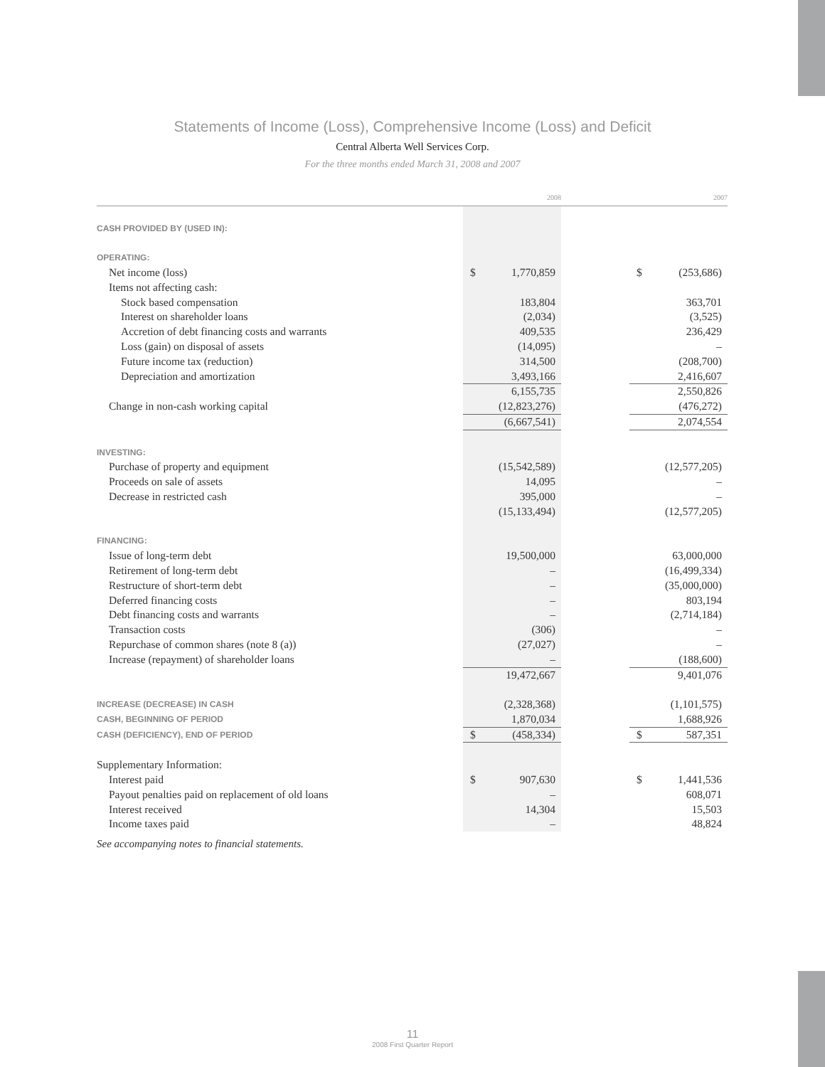Statements of Income (Loss), Comprehensive Income (Loss) and Deficit
Central Alberta Well Services Corp.
For the three months ended March 31, 2008 and 2007
| | 2008 | | | 2007 | |
| --- | --- | --- | --- | --- | --- |
| CASH PROVIDED BY (USED IN): | | | | | |
| OPERATING: | | | | | |
| Net income (loss) | $ | 1,770,859 | | $ | (253,686) |
| Items not affecting cash: | | | | | |
| Stock based compensation | | 183,804 | | | 363,701 |
| Interest on shareholder loans | | (2,034) | | | (3,525) |
| Accretion of debt financing costs and warrants | | 409,535 | | | 236,429 |
| Loss (gain) on disposal of assets | | (14,095) | | | – |
| Future income tax (reduction) | | 314,500 | | | (208,700) |
| Depreciation and amortization | | 3,493,166 | | | 2,416,607 |
| | | 6,155,735 | | | 2,550,826 |
| Change in non-cash working capital | | (12,823,276) | | | (476,272) |
| | | (6,667,541) | | | 2,074,554 |
| INVESTING: | | | | | |
| Purchase of property and equipment | | (15,542,589) | | | (12,577,205) |
| Proceeds on sale of assets | | 14,095 | | | – |
| Decrease in restricted cash | | 395,000 | | | – |
| | | (15,133,494) | | | (12,577,205) |
| FINANCING: | | | | | |
| Issue of long-term debt | | 19,500,000 | | | 63,000,000 |
| Retirement of long-term debt | | – | | | (16,499,334) |
| Restructure of short-term debt | | – | | | (35,000,000) |
| Deferred financing costs | | – | | | 803,194 |
| Debt financing costs and warrants | | – | | | (2,714,184) |
| Transaction costs | | (306) | | | – |
| Repurchase of common shares (note 8 (a)) | | (27,027) | | | – |
| Increase (repayment) of shareholder loans | | – | | | (188,600) |
| | | 19,472,667 | | | 9,401,076 |
| INCREASE (DECREASE) IN CASH | | (2,328,368) | | | (1,101,575) |
| CASH, BEGINNING OF PERIOD | | 1,870,034 | | | 1,688,926 |
| CASH (DEFICIENCY), END OF PERIOD | $ | (458,334) | | $ | 587,351 |
| Supplementary Information: | | | | | |
| Interest paid | $ | 907,630 | | $ | 1,441,536 |
| Payout penalties paid on replacement of old loans | | – | | | 608,071 |
| Interest received | | 14,304 | | | 15,503 |
| Income taxes paid | | – | | | 48,824 |
See accompanying notes to financial statements.
11
2008 First Quarter Report